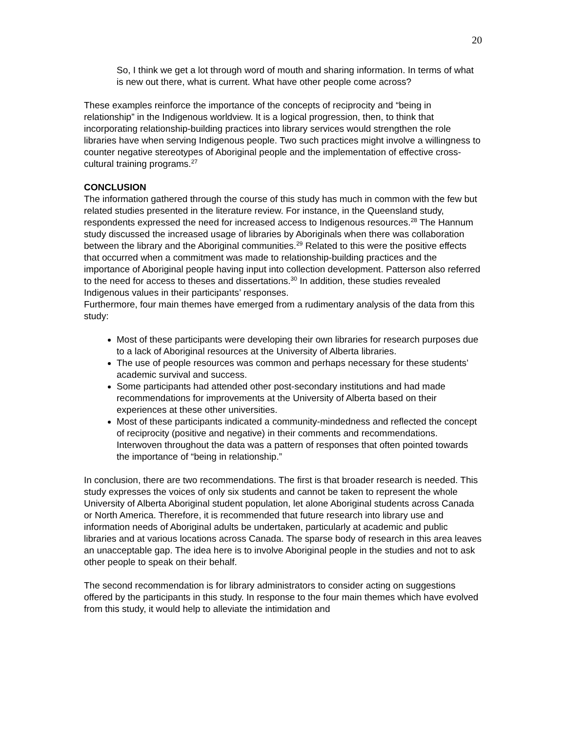20
So, I think we get a lot through word of mouth and sharing information. In terms of what is new out there, what is current. What have other people come across?
These examples reinforce the importance of the concepts of reciprocity and “being in relationship” in the Indigenous worldview. It is a logical progression, then, to think that incorporating relationship-building practices into library services would strengthen the role libraries have when serving Indigenous people. Two such practices might involve a willingness to counter negative stereotypes of Aboriginal people and the implementation of effective cross-cultural training programs.<sup>27</sup>
CONCLUSION
The information gathered through the course of this study has much in common with the few but related studies presented in the literature review. For instance, in the Queensland study, respondents expressed the need for increased access to Indigenous resources.<sup>28</sup> The Hannum study discussed the increased usage of libraries by Aboriginals when there was collaboration between the library and the Aboriginal communities.<sup>29</sup> Related to this were the positive effects that occurred when a commitment was made to relationship-building practices and the importance of Aboriginal people having input into collection development. Patterson also referred to the need for access to theses and dissertations.<sup>30</sup> In addition, these studies revealed Indigenous values in their participants’ responses.
Furthermore, four main themes have emerged from a rudimentary analysis of the data from this study:
Most of these participants were developing their own libraries for research purposes due to a lack of Aboriginal resources at the University of Alberta libraries.
The use of people resources was common and perhaps necessary for these students’ academic survival and success.
Some participants had attended other post-secondary institutions and had made recommendations for improvements at the University of Alberta based on their experiences at these other universities.
Most of these participants indicated a community-mindedness and reflected the concept of reciprocity (positive and negative) in their comments and recommendations. Interwoven throughout the data was a pattern of responses that often pointed towards the importance of “being in relationship.”
In conclusion, there are two recommendations. The first is that broader research is needed. This study expresses the voices of only six students and cannot be taken to represent the whole University of Alberta Aboriginal student population, let alone Aboriginal students across Canada or North America. Therefore, it is recommended that future research into library use and information needs of Aboriginal adults be undertaken, particularly at academic and public libraries and at various locations across Canada. The sparse body of research in this area leaves an unacceptable gap. The idea here is to involve Aboriginal people in the studies and not to ask other people to speak on their behalf.
The second recommendation is for library administrators to consider acting on suggestions offered by the participants in this study. In response to the four main themes which have evolved from this study, it would help to alleviate the intimidation and